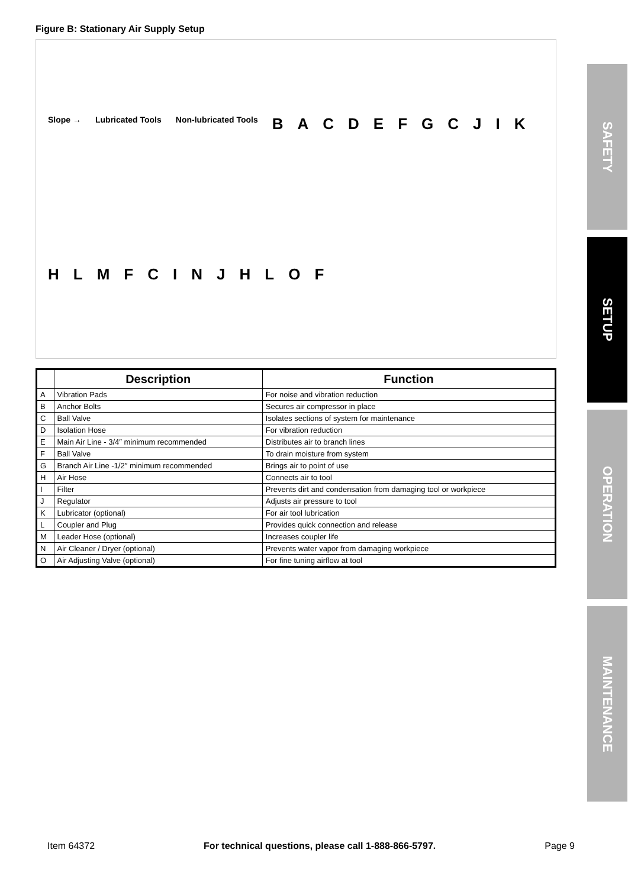Figure B: Stationary Air Supply Setup
Slope → Lubricated Tools Non-lubricated Tools BACDEFGCJIKHLMFCINJHLOF
| | Description | Function |
| --- | --- | --- |
| A | Vibration Pads | For noise and vibration reduction |
| B | Anchor Bolts | Secures air compressor in place |
| C | Ball Valve | Isolates sections of system for maintenance |
| D | Isolation Hose | For vibration reduction |
| E | Main Air Line - 3/4″ minimum recommended | Distributes air to branch lines |
| F | Ball Valve | To drain moisture from system |
| G | Branch Air Line -1/2″ minimum recommended | Brings air to point of use |
| H | Air Hose | Connects air to tool |
| I | Filter | Prevents dirt and condensation from damaging tool or workpiece |
| J | Regulator | Adjusts air pressure to tool |
| K | Lubricator (optional) | For air tool lubrication |
| L | Coupler and Plug | Provides quick connection and release |
| M | Leader Hose (optional) | Increases coupler life |
| N | Air Cleaner / Dryer (optional) | Prevents water vapor from damaging workpiece |
| O | Air Adjusting Valve (optional) | For fine tuning airflow at tool |
SAFETY
SETUP
OPERATION
MAINTENANCE
Item 64372 For technical questions, please call 1-888-866-5797. Page 9